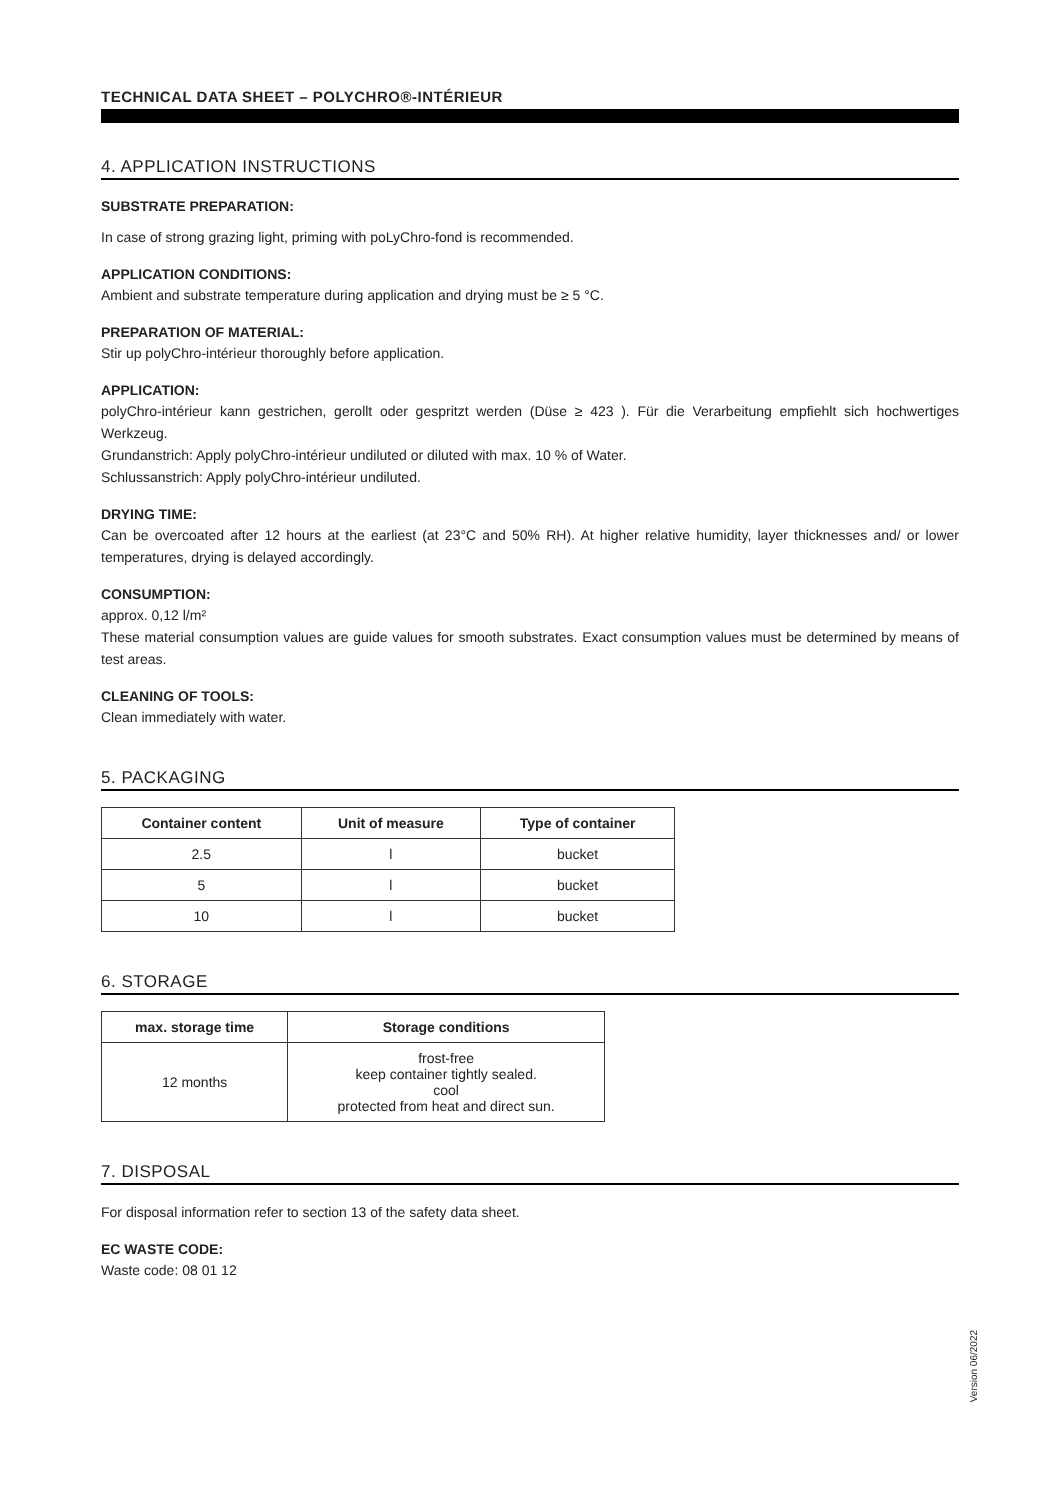TECHNICAL DATA SHEET – POLYCHRO®-INTÉRIEUR
4. APPLICATION INSTRUCTIONS
SUBSTRATE PREPARATION:
In case of strong grazing light, priming with poLyChro-fond is recommended.
APPLICATION CONDITIONS:
Ambient and substrate temperature during application and drying must be ≥ 5 °C.
PREPARATION OF MATERIAL:
Stir up polyChro-intérieur thoroughly before application.
APPLICATION:
polyChro-intérieur kann gestrichen, gerollt oder gespritzt werden (Düse ≥ 423 ). Für die Verarbeitung empfiehlt sich hochwertiges Werkzeug.
Grundanstrich: Apply polyChro-intérieur undiluted or diluted with max. 10 % of Water.
Schlussanstrich: Apply polyChro-intérieur undiluted.
DRYING TIME:
Can be overcoated after 12 hours at the earliest (at 23°C and 50% RH). At higher relative humidity, layer thicknesses and/ or lower temperatures, drying is delayed accordingly.
CONSUMPTION:
approx. 0,12 l/m²
These material consumption values are guide values for smooth substrates. Exact consumption values must be determined by means of test areas.
CLEANING OF TOOLS:
Clean immediately with water.
5. PACKAGING
| Container content | Unit of measure | Type of container |
| --- | --- | --- |
| 2.5 | l | bucket |
| 5 | l | bucket |
| 10 | l | bucket |
6. STORAGE
| max. storage time | Storage conditions |
| --- | --- |
| 12 months | frost-free keep container tightly sealed. cool protected from heat and direct sun. |
7. DISPOSAL
For disposal information refer to section 13 of the safety data sheet.
EC WASTE CODE:
Waste code: 08 01 12
Version 06/2022